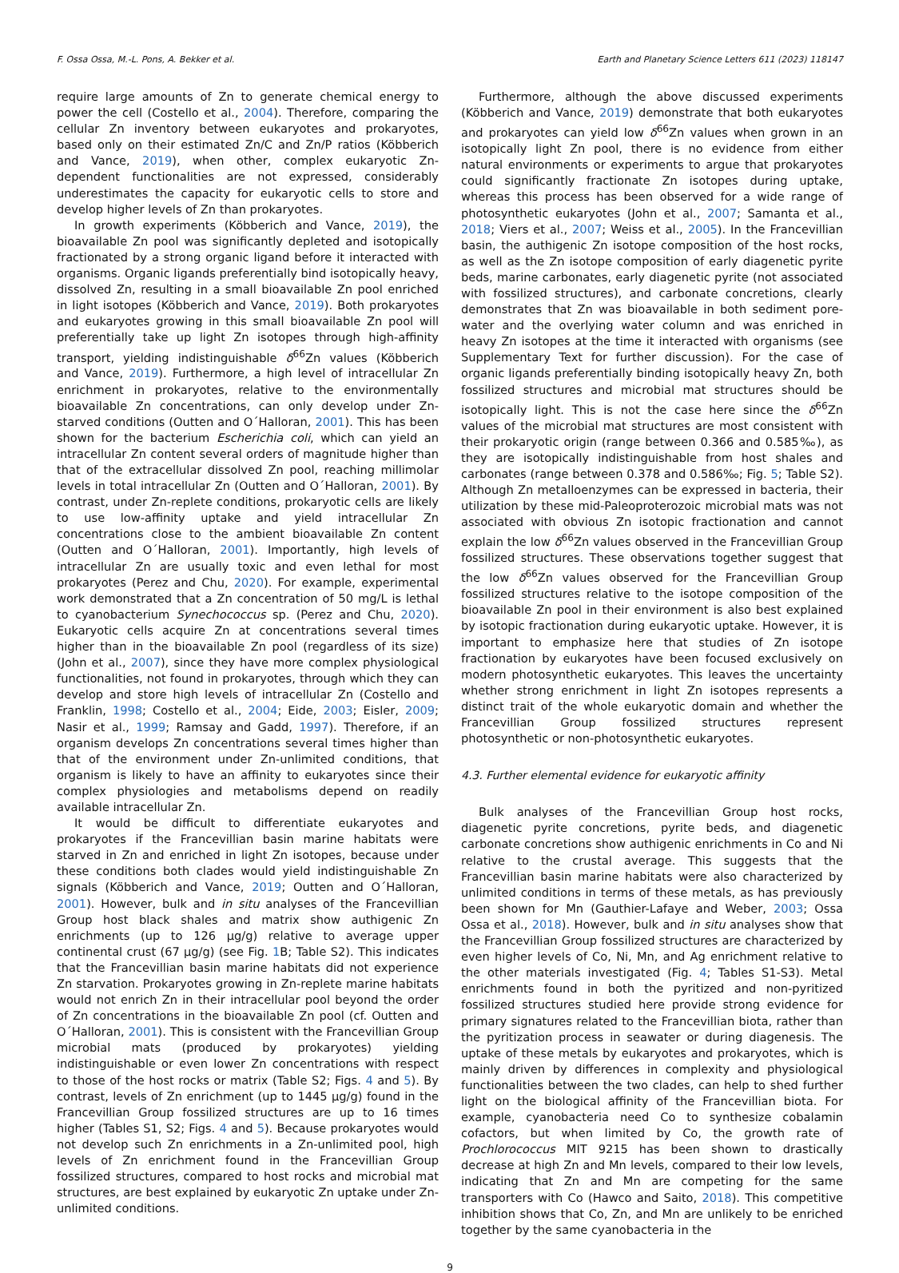F. Ossa Ossa, M.-L. Pons, A. Bekker et al. Earth and Planetary Science Letters 611 (2023) 118147
require large amounts of Zn to generate chemical energy to power the cell (Costello et al., 2004). Therefore, comparing the cellular Zn inventory between eukaryotes and prokaryotes, based only on their estimated Zn/C and Zn/P ratios (Köbberich and Vance, 2019), when other, complex eukaryotic Zn-dependent functionalities are not expressed, considerably underestimates the capacity for eukaryotic cells to store and develop higher levels of Zn than prokaryotes.
In growth experiments (Köbberich and Vance, 2019), the bioavailable Zn pool was significantly depleted and isotopically fractionated by a strong organic ligand before it interacted with organisms. Organic ligands preferentially bind isotopically heavy, dissolved Zn, resulting in a small bioavailable Zn pool enriched in light isotopes (Köbberich and Vance, 2019). Both prokaryotes and eukaryotes growing in this small bioavailable Zn pool will preferentially take up light Zn isotopes through high-affinity transport, yielding indistinguishable δ<sup>66</sup>Zn values (Köbberich and Vance, 2019). Furthermore, a high level of intracellular Zn enrichment in prokaryotes, relative to the environmentally bioavailable Zn concentrations, can only develop under Zn-starved conditions (Outten and O´Halloran, 2001). This has been shown for the bacterium Escherichia coli, which can yield an intracellular Zn content several orders of magnitude higher than that of the extracellular dissolved Zn pool, reaching millimolar levels in total intracellular Zn (Outten and O´Halloran, 2001). By contrast, under Zn-replete conditions, prokaryotic cells are likely to use low-affinity uptake and yield intracellular Zn concentrations close to the ambient bioavailable Zn content (Outten and O´Halloran, 2001). Importantly, high levels of intracellular Zn are usually toxic and even lethal for most prokaryotes (Perez and Chu, 2020). For example, experimental work demonstrated that a Zn concentration of 50 mg/L is lethal to cyanobacterium Synechococcus sp. (Perez and Chu, 2020). Eukaryotic cells acquire Zn at concentrations several times higher than in the bioavailable Zn pool (regardless of its size) (John et al., 2007), since they have more complex physiological functionalities, not found in prokaryotes, through which they can develop and store high levels of intracellular Zn (Costello and Franklin, 1998; Costello et al., 2004; Eide, 2003; Eisler, 2009; Nasir et al., 1999; Ramsay and Gadd, 1997). Therefore, if an organism develops Zn concentrations several times higher than that of the environment under Zn-unlimited conditions, that organism is likely to have an affinity to eukaryotes since their complex physiologies and metabolisms depend on readily available intracellular Zn.
It would be difficult to differentiate eukaryotes and prokaryotes if the Francevillian basin marine habitats were starved in Zn and enriched in light Zn isotopes, because under these conditions both clades would yield indistinguishable Zn signals (Köbberich and Vance, 2019; Outten and O´Halloran, 2001). However, bulk and in situ analyses of the Francevillian Group host black shales and matrix show authigenic Zn enrichments (up to 126 μg/g) relative to average upper continental crust (67 μg/g) (see Fig. 1 B; Table S2). This indicates that the Francevillian basin marine habitats did not experience Zn starvation. Prokaryotes growing in Zn-replete marine habitats would not enrich Zn in their intracellular pool beyond the order of Zn concentrations in the bioavailable Zn pool (cf. Outten and O´Halloran, 2001). This is consistent with the Francevillian Group microbial mats (produced by prokaryotes) yielding indistinguishable or even lower Zn concentrations with respect to those of the host rocks or matrix (Table S2; Figs. 4 and 5). By contrast, levels of Zn enrichment (up to 1445 μg/g) found in the Francevillian Group fossilized structures are up to 16 times higher (Tables S1, S2; Figs. 4 and 5). Because prokaryotes would not develop such Zn enrichments in a Zn-unlimited pool, high levels of Zn enrichment found in the Francevillian Group fossilized structures, compared to host rocks and microbial mat structures, are best explained by eukaryotic Zn uptake under Zn-unlimited conditions.
Furthermore, although the above discussed experiments (Köbberich and Vance, 2019) demonstrate that both eukaryotes and prokaryotes can yield low δ<sup>66</sup>Zn values when grown in an isotopically light Zn pool, there is no evidence from either natural environments or experiments to argue that prokaryotes could significantly fractionate Zn isotopes during uptake, whereas this process has been observed for a wide range of photosynthetic eukaryotes (John et al., 2007; Samanta et al., 2018; Viers et al., 2007; Weiss et al., 2005). In the Francevillian basin, the authigenic Zn isotope composition of the host rocks, as well as the Zn isotope composition of early diagenetic pyrite beds, marine carbonates, early diagenetic pyrite (not associated with fossilized structures), and carbonate concretions, clearly demonstrates that Zn was bioavailable in both sediment pore-water and the overlying water column and was enriched in heavy Zn isotopes at the time it interacted with organisms (see Supplementary Text for further discussion). For the case of organic ligands preferentially binding isotopically heavy Zn, both fossilized structures and microbial mat structures should be isotopically light. This is not the case here since the δ<sup>66</sup>Zn values of the microbial mat structures are most consistent with their prokaryotic origin (range between 0.366 and 0.585‰), as they are isotopically indistinguishable from host shales and carbonates (range between 0.378 and 0.586‰; Fig. 5; Table S2). Although Zn metalloenzymes can be expressed in bacteria, their utilization by these mid-Paleoproterozoic microbial mats was not associated with obvious Zn isotopic fractionation and cannot explain the low δ<sup>66</sup>Zn values observed in the Francevillian Group fossilized structures. These observations together suggest that the low δ<sup>66</sup>Zn values observed for the Francevillian Group fossilized structures relative to the isotope composition of the bioavailable Zn pool in their environment is also best explained by isotopic fractionation during eukaryotic uptake. However, it is important to emphasize here that studies of Zn isotope fractionation by eukaryotes have been focused exclusively on modern photosynthetic eukaryotes. This leaves the uncertainty whether strong enrichment in light Zn isotopes represents a distinct trait of the whole eukaryotic domain and whether the Francevillian Group fossilized structures represent photosynthetic or non-photosynthetic eukaryotes.
4.3. Further elemental evidence for eukaryotic affinity
Bulk analyses of the Francevillian Group host rocks, diagenetic pyrite concretions, pyrite beds, and diagenetic carbonate concretions show authigenic enrichments in Co and Ni relative to the crustal average. This suggests that the Francevillian basin marine habitats were also characterized by unlimited conditions in terms of these metals, as has previously been shown for Mn (Gauthier-Lafaye and Weber, 2003; Ossa Ossa et al., 2018). However, bulk and in situ analyses show that the Francevillian Group fossilized structures are characterized by even higher levels of Co, Ni, Mn, and Ag enrichment relative to the other materials investigated (Fig. 4; Tables S1-S3). Metal enrichments found in both the pyritized and non-pyritized fossilized structures studied here provide strong evidence for primary signatures related to the Francevillian biota, rather than the pyritization process in seawater or during diagenesis. The uptake of these metals by eukaryotes and prokaryotes, which is mainly driven by differences in complexity and physiological functionalities between the two clades, can help to shed further light on the biological affinity of the Francevillian biota. For example, cyanobacteria need Co to synthesize cobalamin cofactors, but when limited by Co, the growth rate of Prochlorococcus MIT 9215 has been shown to drastically decrease at high Zn and Mn levels, compared to their low levels, indicating that Zn and Mn are competing for the same transporters with Co (Hawco and Saito, 2018). This competitive inhibition shows that Co, Zn, and Mn are unlikely to be enriched together by the same cyanobacteria in the
9